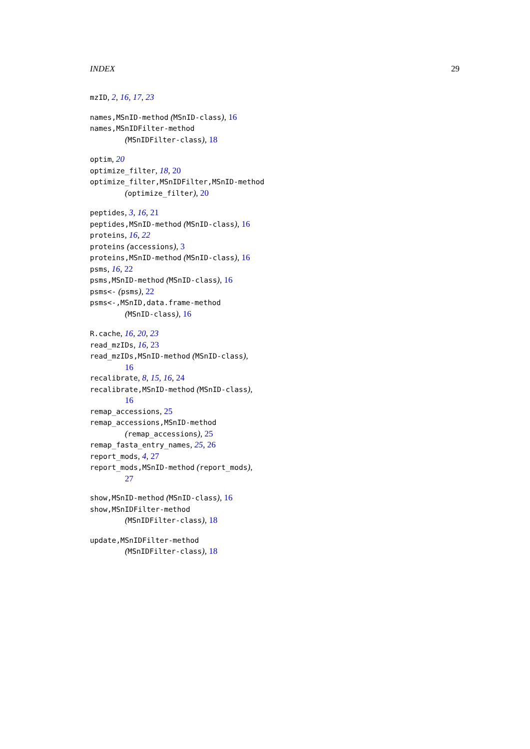INDEX 29
mzID, 2, 16, 17, 23
names,MSnID-method (MSnID-class), 16
names,MSnIDFilter-method
(MSnIDFilter-class), 18
optim, 20
optimize_filter, 18, 20
optimize_filter,MSnIDFilter,MSnID-method
(optimize_filter), 20
peptides, 3, 16, 21
peptides,MSnID-method (MSnID-class), 16
proteins, 16, 22
proteins (accessions), 3
proteins,MSnID-method (MSnID-class), 16
psms, 16, 22
psms,MSnID-method (MSnID-class), 16
psms<- (psms), 22
psms<-,MSnID,data.frame-method
(MSnID-class), 16
R.cache, 16, 20, 23
read_mzIDs, 16, 23
read_mzIDs,MSnID-method (MSnID-class),
16
recalibrate, 8, 15, 16, 24
recalibrate,MSnID-method (MSnID-class),
16
remap_accessions, 25
remap_accessions,MSnID-method
(remap_accessions), 25
remap_fasta_entry_names, 25, 26
report_mods, 4, 27
report_mods,MSnID-method (report_mods),
27
show,MSnID-method (MSnID-class), 16
show,MSnIDFilter-method
(MSnIDFilter-class), 18
update,MSnIDFilter-method
(MSnIDFilter-class), 18